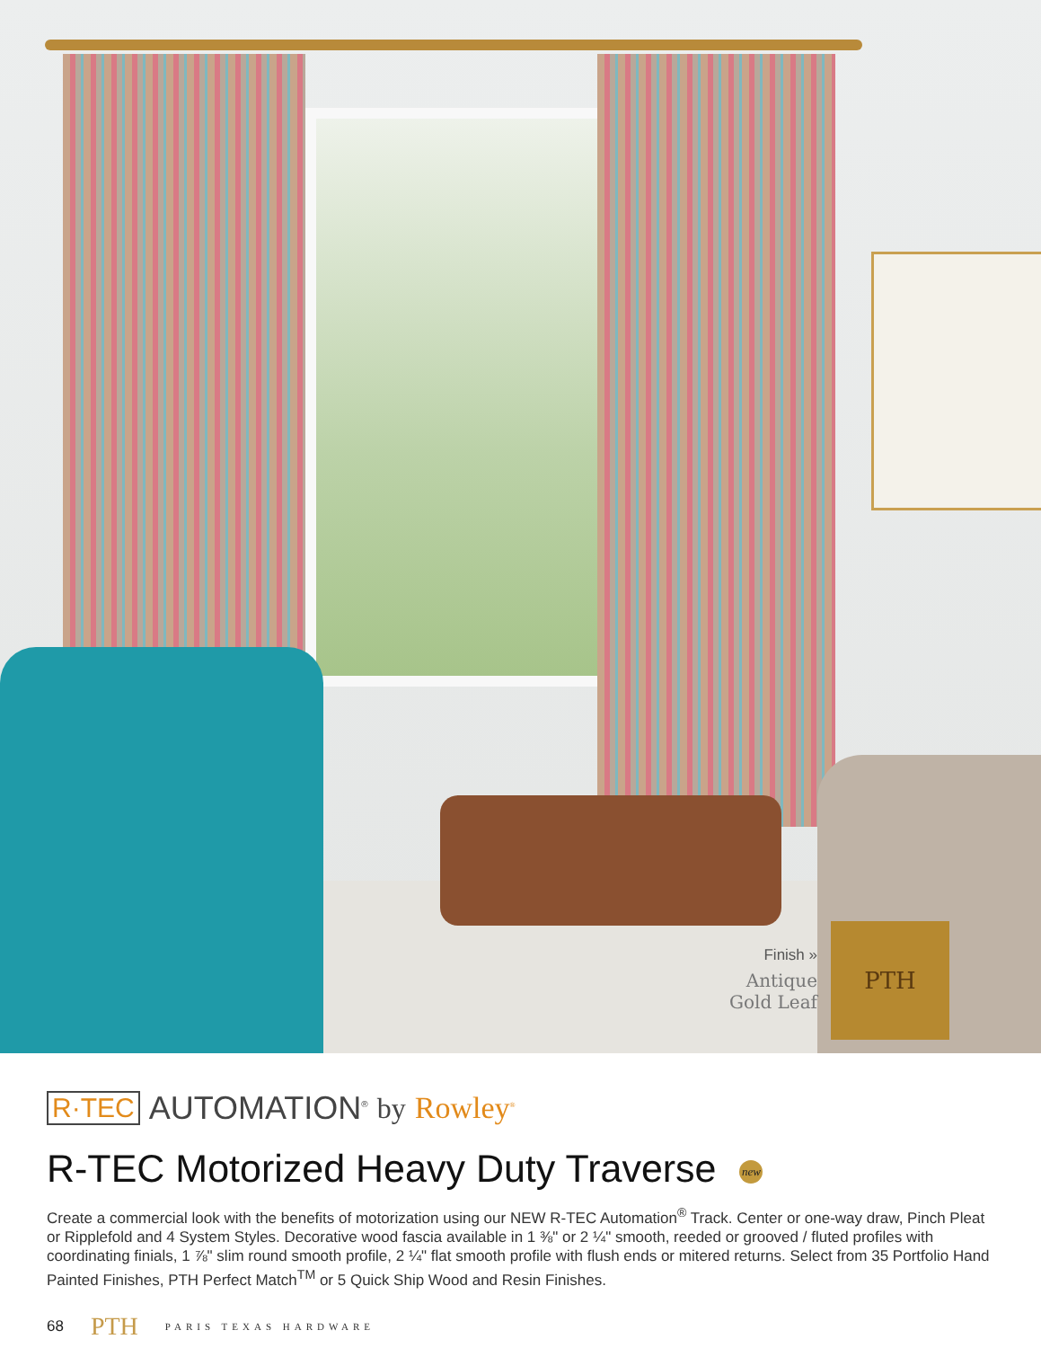Finish »
Antique Gold Leaf
PTH
R·TEC AUTOMATION<sup>®</sup> by Rowley<sup>®</sup>
R-TEC Motorized Heavy Duty Traverse new
Create a commercial look with the benefits of motorization using our NEW R-TEC Automation<sup>®</sup> Track. Center or one-way draw, Pinch Pleat or Ripplefold and 4 System Styles. Decorative wood fascia available in 1 ⅜" or 2 ¼" smooth, reeded or grooved / fluted profiles with coordinating finials, 1 ⅞" slim round smooth profile, 2 ¼" flat smooth profile with flush ends or mitered returns. Select from 35 Portfolio Hand Painted Finishes, PTH Perfect Match<sup>TM</sup> or 5 Quick Ship Wood and Resin Finishes.
68 PTH PARIS TEXAS HARDWARE